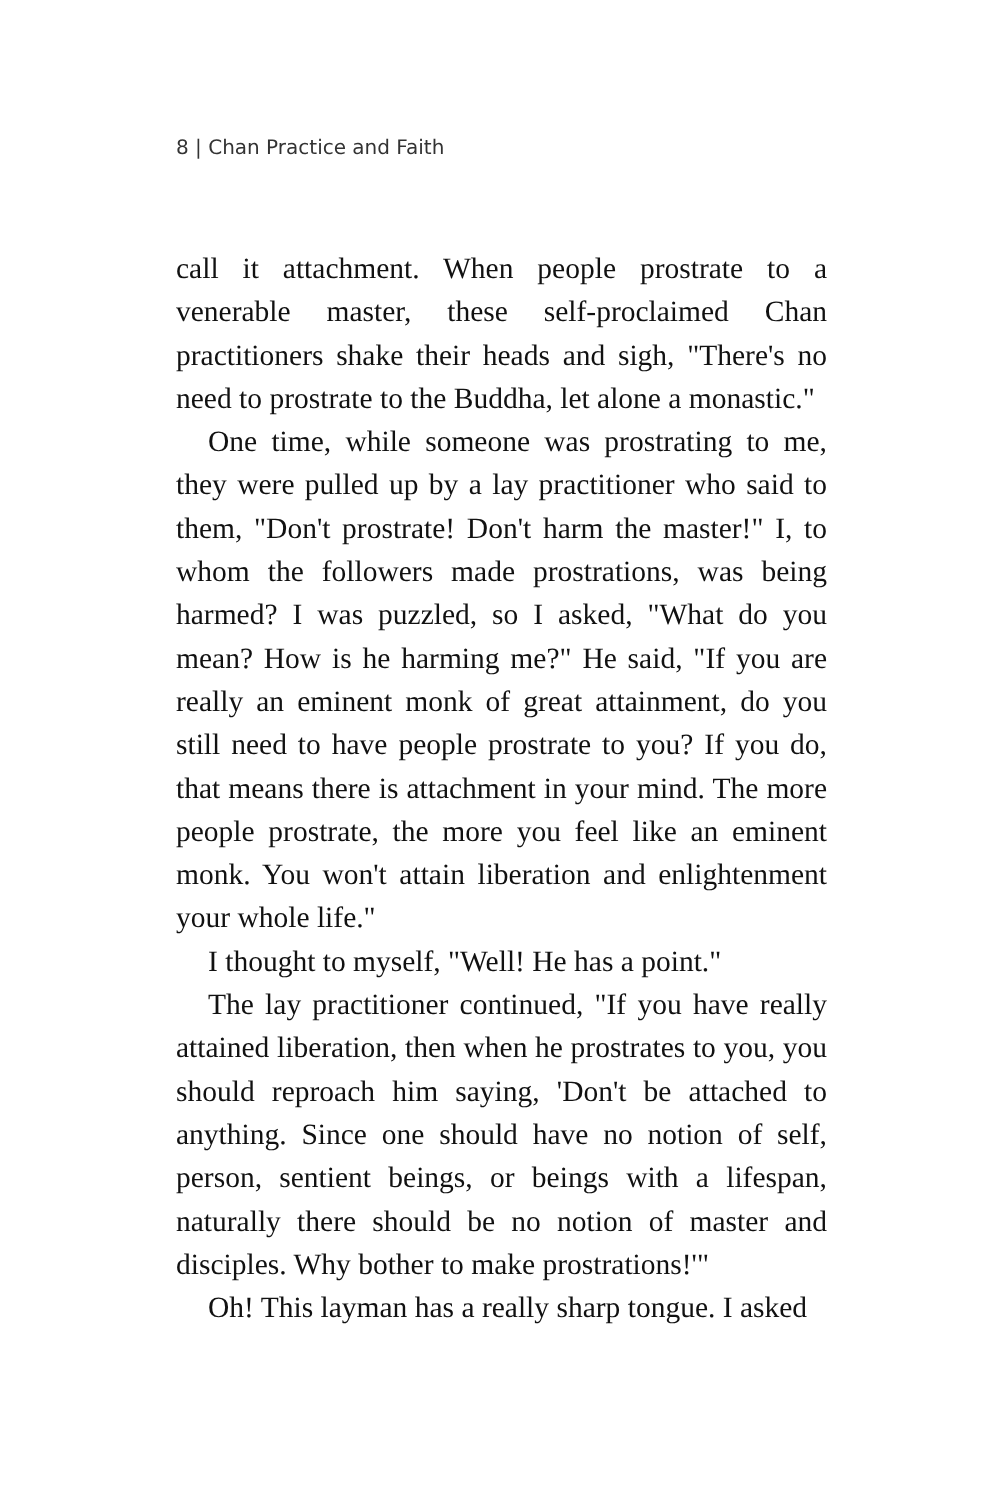8 | Chan Practice and Faith
call it attachment. When people prostrate to a venerable master, these self-proclaimed Chan practitioners shake their heads and sigh, "There's no need to prostrate to the Buddha, let alone a monastic."
One time, while someone was prostrating to me, they were pulled up by a lay practitioner who said to them, "Don't prostrate! Don't harm the master!" I, to whom the followers made prostrations, was being harmed? I was puzzled, so I asked, "What do you mean? How is he harming me?" He said, "If you are really an eminent monk of great attainment, do you still need to have people prostrate to you? If you do, that means there is attachment in your mind. The more people prostrate, the more you feel like an eminent monk. You won't attain liberation and enlightenment your whole life."
I thought to myself, "Well! He has a point."
The lay practitioner continued, "If you have really attained liberation, then when he prostrates to you, you should reproach him saying, 'Don't be attached to anything. Since one should have no notion of self, person, sentient beings, or beings with a lifespan, naturally there should be no notion of master and disciples. Why bother to make prostrations!'"
Oh! This layman has a really sharp tongue. I asked